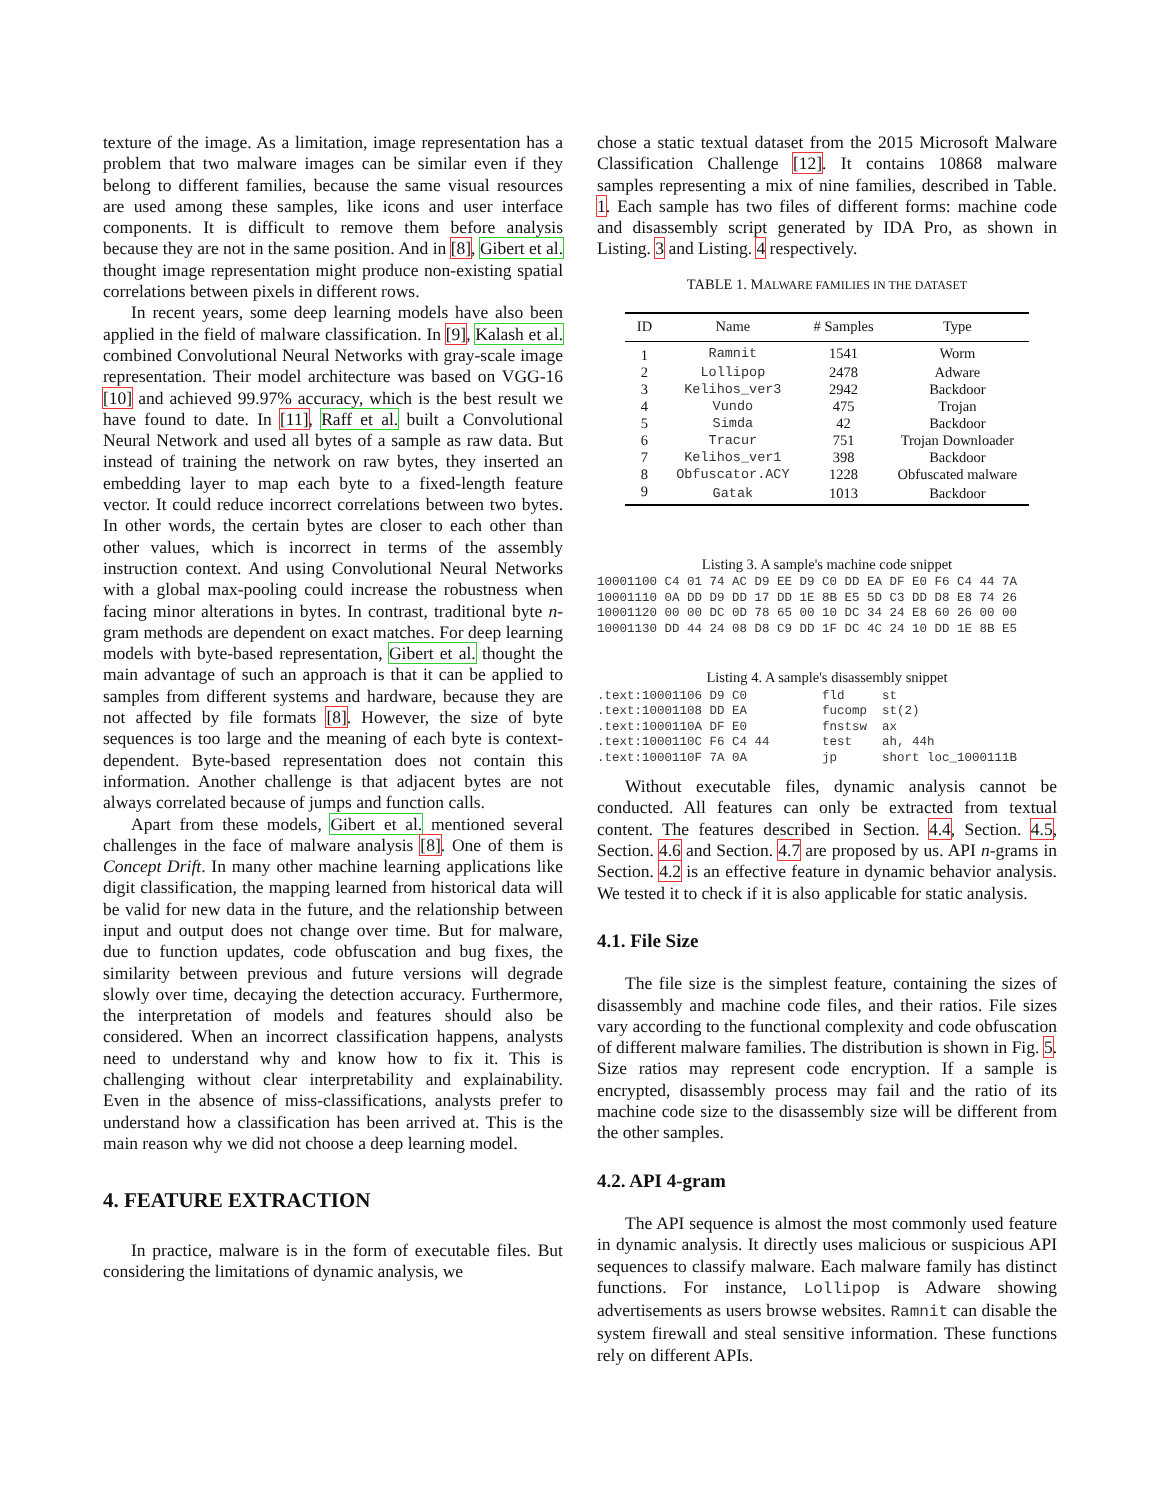texture of the image. As a limitation, image representation has a problem that two malware images can be similar even if they belong to different families, because the same visual resources are used among these samples, like icons and user interface components. It is difficult to remove them before analysis because they are not in the same position. And in [8], Gibert et al. thought image representation might produce non-existing spatial correlations between pixels in different rows.
In recent years, some deep learning models have also been applied in the field of malware classification. In [9], Kalash et al. combined Convolutional Neural Networks with gray-scale image representation. Their model architecture was based on VGG-16 [10] and achieved 99.97% accuracy, which is the best result we have found to date. In [11], Raff et al. built a Convolutional Neural Network and used all bytes of a sample as raw data. But instead of training the network on raw bytes, they inserted an embedding layer to map each byte to a fixed-length feature vector. It could reduce incorrect correlations between two bytes. In other words, the certain bytes are closer to each other than other values, which is incorrect in terms of the assembly instruction context. And using Convolutional Neural Networks with a global max-pooling could increase the robustness when facing minor alterations in bytes. In contrast, traditional byte n-gram methods are dependent on exact matches. For deep learning models with byte-based representation, Gibert et al. thought the main advantage of such an approach is that it can be applied to samples from different systems and hardware, because they are not affected by file formats [8]. However, the size of byte sequences is too large and the meaning of each byte is context-dependent. Byte-based representation does not contain this information. Another challenge is that adjacent bytes are not always correlated because of jumps and function calls.
Apart from these models, Gibert et al. mentioned several challenges in the face of malware analysis [8]. One of them is Concept Drift. In many other machine learning applications like digit classification, the mapping learned from historical data will be valid for new data in the future, and the relationship between input and output does not change over time. But for malware, due to function updates, code obfuscation and bug fixes, the similarity between previous and future versions will degrade slowly over time, decaying the detection accuracy. Furthermore, the interpretation of models and features should also be considered. When an incorrect classification happens, analysts need to understand why and know how to fix it. This is challenging without clear interpretability and explainability. Even in the absence of miss-classifications, analysts prefer to understand how a classification has been arrived at. This is the main reason why we did not choose a deep learning model.
4. FEATURE EXTRACTION
In practice, malware is in the form of executable files. But considering the limitations of dynamic analysis, we
chose a static textual dataset from the 2015 Microsoft Malware Classification Challenge [12]. It contains 10868 malware samples representing a mix of nine families, described in Table. 1. Each sample has two files of different forms: machine code and disassembly script generated by IDA Pro, as shown in Listing. 3 and Listing. 4 respectively.
TABLE 1. MALWARE FAMILIES IN THE DATASET
| ID | Name | # Samples | Type |
| --- | --- | --- | --- |
| 1 | Ramnit | 1541 | Worm |
| 2 | Lollipop | 2478 | Adware |
| 3 | Kelihos_ver3 | 2942 | Backdoor |
| 4 | Vundo | 475 | Trojan |
| 5 | Simda | 42 | Backdoor |
| 6 | Tracur | 751 | Trojan Downloader |
| 7 | Kelihos_ver1 | 398 | Backdoor |
| 8 | Obfuscator.ACY | 1228 | Obfuscated malware |
| 9 | Gatak | 1013 | Backdoor |
Listing 3. A sample's machine code snippet
10001100 C4 01 74 AC D9 EE D9 C0 DD EA DF E0 F6 C4 44 7A
10001110 0A DD D9 DD 17 DD 1E 8B E5 5D C3 DD D8 E8 74 26
10001120 00 00 DC 0D 78 65 00 10 DC 34 24 E8 60 26 00 00
10001130 DD 44 24 08 D8 C9 DD 1F DC 4C 24 10 DD 1E 8B E5
Listing 4. A sample's disassembly snippet
.text:10001106 D9 C0          fld     st
.text:10001108 DD EA          fucomp  st(2)
.text:1000110A DF E0          fnstsw  ax
.text:1000110C F6 C4 44       test    ah, 44h
.text:1000110F 7A 0A          jp      short loc_1000111B
Without executable files, dynamic analysis cannot be conducted. All features can only be extracted from textual content. The features described in Section. 4.4, Section. 4.5, Section. 4.6 and Section. 4.7 are proposed by us. API n-grams in Section. 4.2 is an effective feature in dynamic behavior analysis. We tested it to check if it is also applicable for static analysis.
4.1. File Size
The file size is the simplest feature, containing the sizes of disassembly and machine code files, and their ratios. File sizes vary according to the functional complexity and code obfuscation of different malware families. The distribution is shown in Fig. 5. Size ratios may represent code encryption. If a sample is encrypted, disassembly process may fail and the ratio of its machine code size to the disassembly size will be different from the other samples.
4.2. API 4-gram
The API sequence is almost the most commonly used feature in dynamic analysis. It directly uses malicious or suspicious API sequences to classify malware. Each malware family has distinct functions. For instance, Lollipop is Adware showing advertisements as users browse websites. Ramnit can disable the system firewall and steal sensitive information. These functions rely on different APIs.